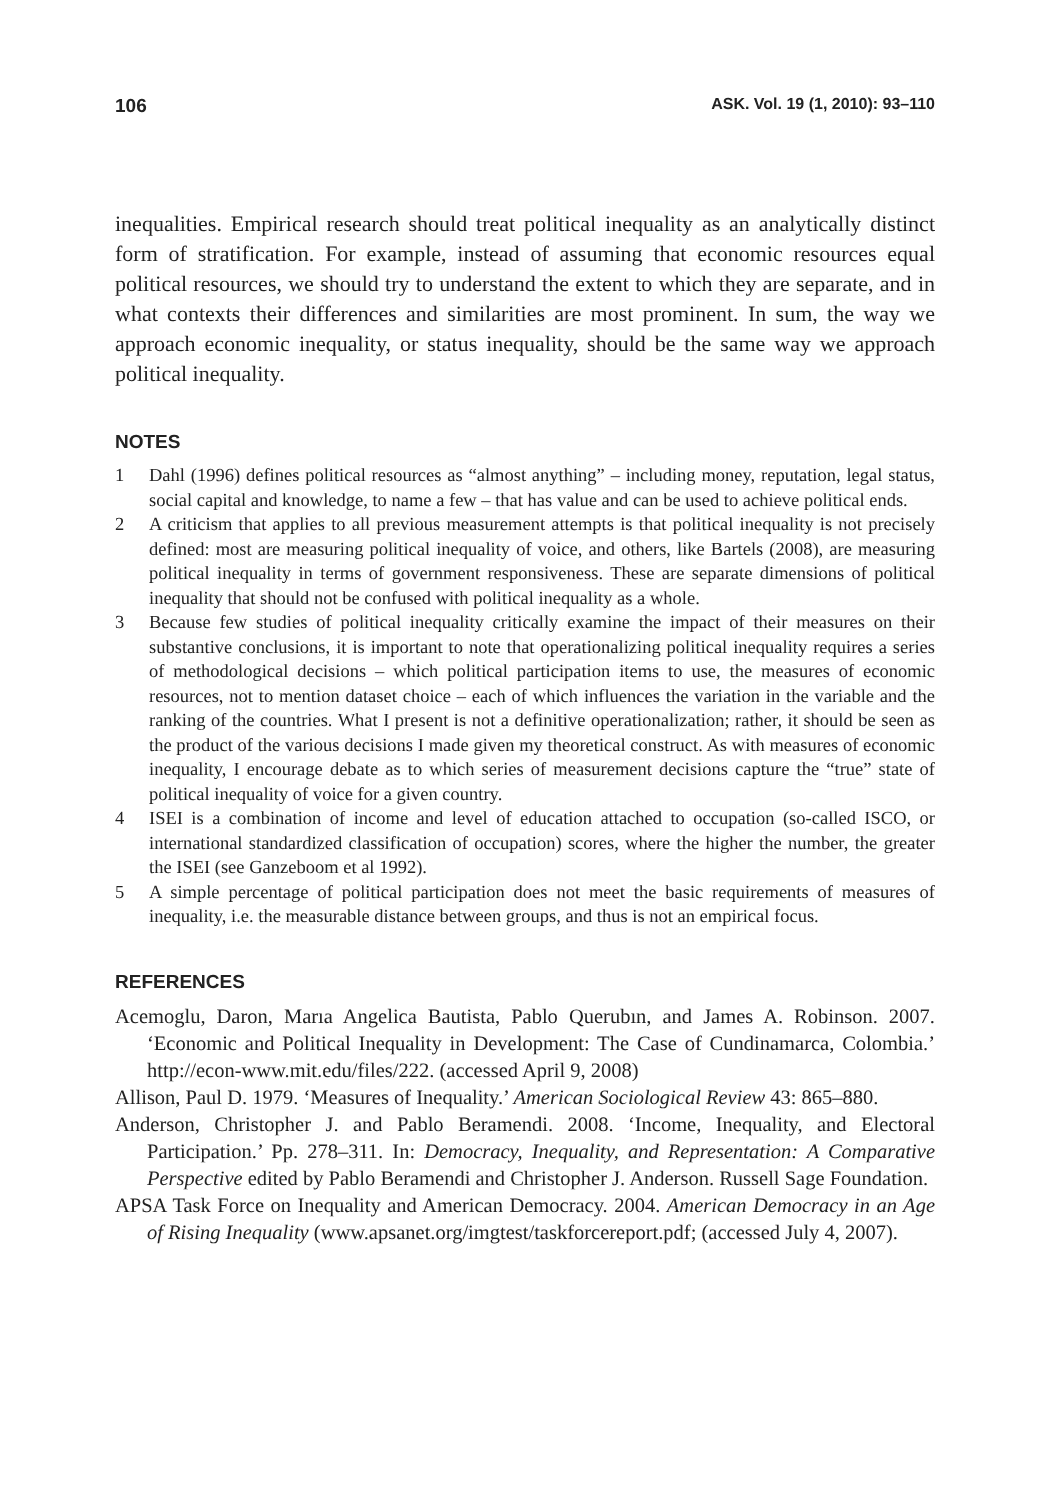106 ASK. Vol. 19 (1, 2010): 93–110
inequalities. Empirical research should treat political inequality as an analytically distinct form of stratification. For example, instead of assuming that economic resources equal political resources, we should try to understand the extent to which they are separate, and in what contexts their differences and similarities are most prominent. In sum, the way we approach economic inequality, or status inequality, should be the same way we approach political inequality.
NOTES
1 Dahl (1996) defines political resources as “almost anything” – including money, reputation, legal status, social capital and knowledge, to name a few – that has value and can be used to achieve political ends.
2 A criticism that applies to all previous measurement attempts is that political inequality is not precisely defined: most are measuring political inequality of voice, and others, like Bartels (2008), are measuring political inequality in terms of government responsiveness. These are separate dimensions of political inequality that should not be confused with political inequality as a whole.
3 Because few studies of political inequality critically examine the impact of their measures on their substantive conclusions, it is important to note that operationalizing political inequality requires a series of methodological decisions – which political participation items to use, the measures of economic resources, not to mention dataset choice – each of which influences the variation in the variable and the ranking of the countries. What I present is not a definitive operationalization; rather, it should be seen as the product of the various decisions I made given my theoretical construct. As with measures of economic inequality, I encourage debate as to which series of measurement decisions capture the “true” state of political inequality of voice for a given country.
4 ISEI is a combination of income and level of education attached to occupation (so-called ISCO, or international standardized classification of occupation) scores, where the higher the number, the greater the ISEI (see Ganzeboom et al 1992).
5 A simple percentage of political participation does not meet the basic requirements of measures of inequality, i.e. the measurable distance between groups, and thus is not an empirical focus.
REFERENCES
Acemoglu, Daron, Marıa Angelica Bautista, Pablo Querubın, and James A. Robinson. 2007. ‘Economic and Political Inequality in Development: The Case of Cundinamarca, Colombia.’ http://econ-www.mit.edu/files/222. (accessed April 9, 2008)
Allison, Paul D. 1979. ‘Measures of Inequality.’ American Sociological Review 43: 865–880.
Anderson, Christopher J. and Pablo Beramendi. 2008. ‘Income, Inequality, and Electoral Participation.’ Pp. 278–311. In: Democracy, Inequality, and Representation: A Comparative Perspective edited by Pablo Beramendi and Christopher J. Anderson. Russell Sage Foundation.
APSA Task Force on Inequality and American Democracy. 2004. American Democracy in an Age of Rising Inequality (www.apsanet.org/imgtest/taskforcereport.pdf; (accessed July 4, 2007).